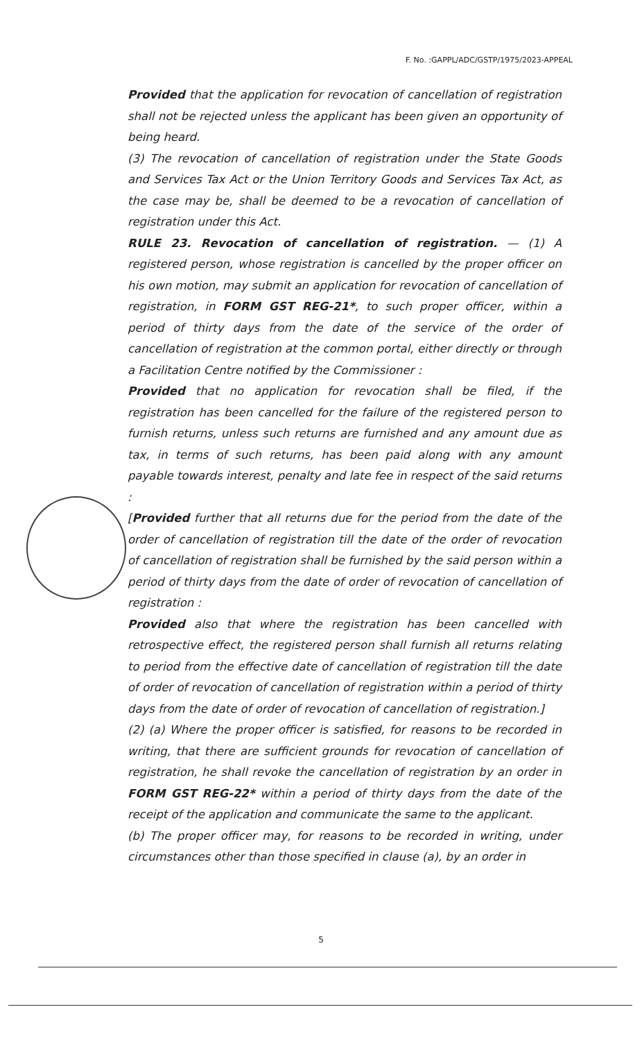F. No. :GAPPL/ADC/GSTP/1975/2023-APPEAL
Provided that the application for revocation of cancellation of registration shall not be rejected unless the applicant has been given an opportunity of being heard.
(3) The revocation of cancellation of registration under the State Goods and Services Tax Act or the Union Territory Goods and Services Tax Act, as the case may be, shall be deemed to be a revocation of cancellation of registration under this Act.
RULE 23. Revocation of cancellation of registration. — (1) A registered person, whose registration is cancelled by the proper officer on his own motion, may submit an application for revocation of cancellation of registration, in FORM GST REG-21*, to such proper officer, within a period of thirty days from the date of the service of the order of cancellation of registration at the common portal, either directly or through a Facilitation Centre notified by the Commissioner :
Provided that no application for revocation shall be filed, if the registration has been cancelled for the failure of the registered person to furnish returns, unless such returns are furnished and any amount due as tax, in terms of such returns, has been paid along with any amount payable towards interest, penalty and late fee in respect of the said returns :
[Provided further that all returns due for the period from the date of the order of cancellation of registration till the date of the order of revocation of cancellation of registration shall be furnished by the said person within a period of thirty days from the date of order of revocation of cancellation of registration :
Provided also that where the registration has been cancelled with retrospective effect, the registered person shall furnish all returns relating to period from the effective date of cancellation of registration till the date of order of revocation of cancellation of registration within a period of thirty days from the date of order of revocation of cancellation of registration.]
(2) (a) Where the proper officer is satisfied, for reasons to be recorded in writing, that there are sufficient grounds for revocation of cancellation of registration, he shall revoke the cancellation of registration by an order in FORM GST REG-22* within a period of thirty days from the date of the receipt of the application and communicate the same to the applicant.
(b) The proper officer may, for reasons to be recorded in writing, under circumstances other than those specified in clause (a), by an order in
5